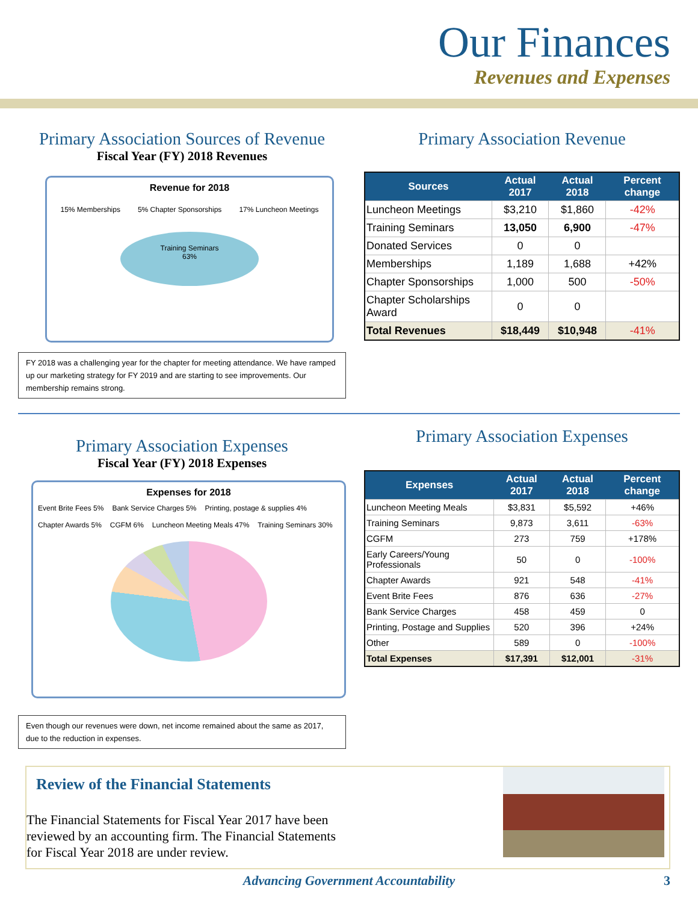Our Finances
Revenues and Expenses
Primary Association Sources of Revenue
Fiscal Year (FY) 2018 Revenues
Revenue for 2018
15% Memberships 5% Chapter Sponsorships 17% Luncheon Meetings
Training Seminars
63%
FY 2018 was a challenging year for the chapter for meeting attendance. We have ramped up our marketing strategy for FY 2019 and are starting to see improvements. Our membership remains strong.
Primary Association Revenue
| Sources | Actual 2017 | Actual 2018 | Percent change |
| --- | --- | --- | --- |
| Luncheon Meetings | $3,210 | $1,860 | -42% |
| Training Seminars | 13,050 | 6,900 | -47% |
| Donated Services | 0 | 0 | |
| Memberships | 1,189 | 1,688 | +42% |
| Chapter Sponsorships | 1,000 | 500 | -50% |
| Chapter Scholarships Award | 0 | 0 | |
| Total Revenues | $18,449 | $10,948 | -41% |
Primary Association Expenses
Fiscal Year (FY) 2018 Expenses
Expenses for 2018
Event Brite Fees 5% Bank Service Charges 5% Printing, postage & supplies 4% Chapter Awards 5% CGFM 6% Luncheon Meeting Meals 47% Training Seminars 30%
Even though our revenues were down, net income remained about the same as 2017, due to the reduction in expenses.
Primary Association Expenses
| Expenses | Actual 2017 | Actual 2018 | Percent change |
| --- | --- | --- | --- |
| Luncheon Meeting Meals | $3,831 | $5,592 | +46% |
| Training Seminars | 9,873 | 3,611 | -63% |
| CGFM | 273 | 759 | +178% |
| Early Careers/Young Professionals | 50 | 0 | -100% |
| Chapter Awards | 921 | 548 | -41% |
| Event Brite Fees | 876 | 636 | -27% |
| Bank Service Charges | 458 | 459 | 0 |
| Printing, Postage and Supplies | 520 | 396 | +24% |
| Other | 589 | 0 | -100% |
| Total Expenses | $17,391 | $12,001 | -31% |
Review of the Financial Statements
The Financial Statements for Fiscal Year 2017 have been reviewed by an accounting firm. The Financial Statements for Fiscal Year 2018 are under review.
Advancing Government Accountability 3